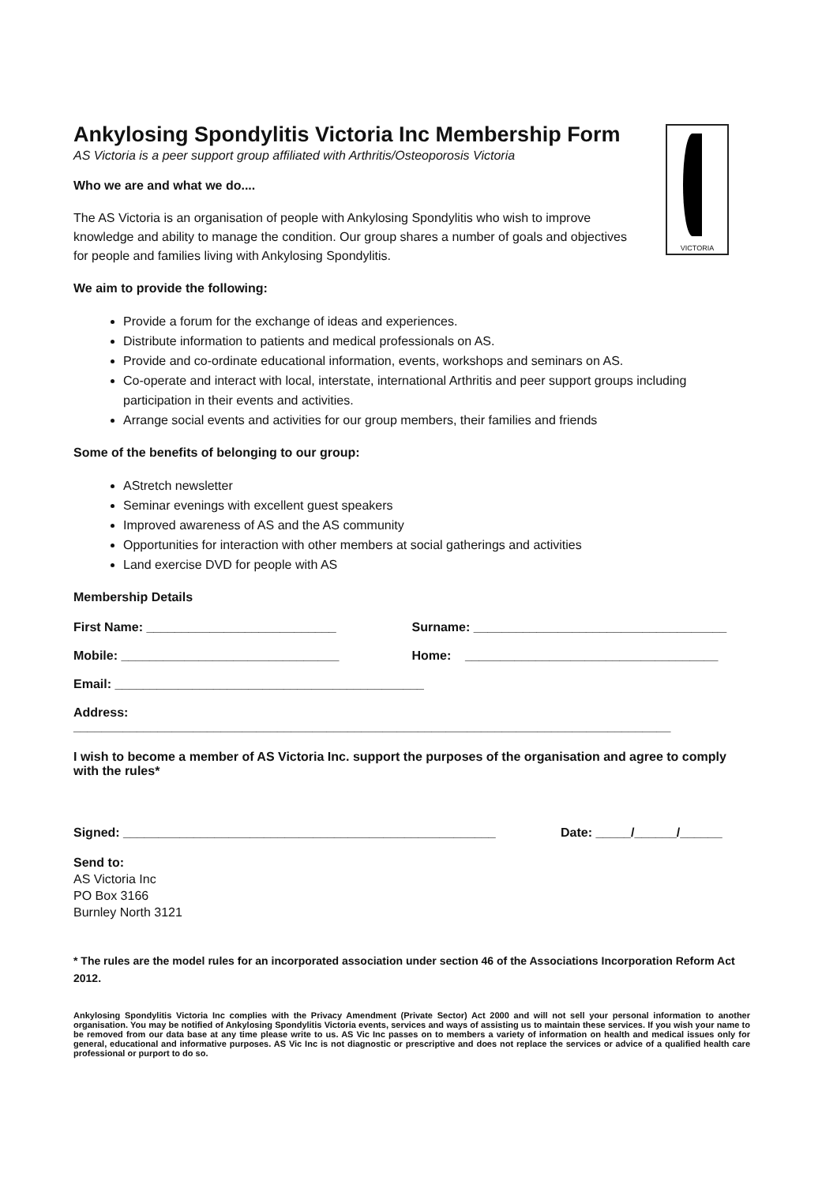VICTORIA
Ankylosing Spondylitis Victoria Inc Membership Form
AS Victoria is a peer support group affiliated with Arthritis/Osteoporosis Victoria
Who we are and what we do....
The AS Victoria is an organisation of people with Ankylosing Spondylitis who wish to improve knowledge and ability to manage the condition. Our group shares a number of goals and objectives for people and families living with Ankylosing Spondylitis.
We aim to provide the following:
Provide a forum for the exchange of ideas and experiences.
Distribute information to patients and medical professionals on AS.
Provide and co-ordinate educational information, events, workshops and seminars on AS.
Co-operate and interact with local, interstate, international Arthritis and peer support groups including participation in their events and activities.
Arrange social events and activities for our group members, their families and friends
Some of the benefits of belonging to our group:
AStretch newsletter
Seminar evenings with excellent guest speakers
Improved awareness of AS and the AS community
Opportunities for interaction with other members at social gatherings and activities
Land exercise DVD for people with AS
Membership Details
First Name: ___________________________ Surname: ____________________________________
Mobile: _______________________________ Home: ____________________________________
Email: ____________________________________________
Address:
_____________________________________________________________________________________
I wish to become a member of AS Victoria Inc. support the purposes of the organisation and agree to comply with the rules*
Signed: _____________________________________________________ Date: _____/______/______
Send to:
AS Victoria Inc
PO Box 3166
Burnley North 3121
* The rules are the model rules for an incorporated association under section 46 of the Associations Incorporation Reform Act 2012.
Ankylosing Spondylitis Victoria Inc complies with the Privacy Amendment (Private Sector) Act 2000 and will not sell your personal information to another organisation. You may be notified of Ankylosing Spondylitis Victoria events, services and ways of assisting us to maintain these services. If you wish your name to be removed from our data base at any time please write to us. AS Vic Inc passes on to members a variety of information on health and medical issues only for general, educational and informative purposes. AS Vic Inc is not diagnostic or prescriptive and does not replace the services or advice of a qualified health care professional or purport to do so.